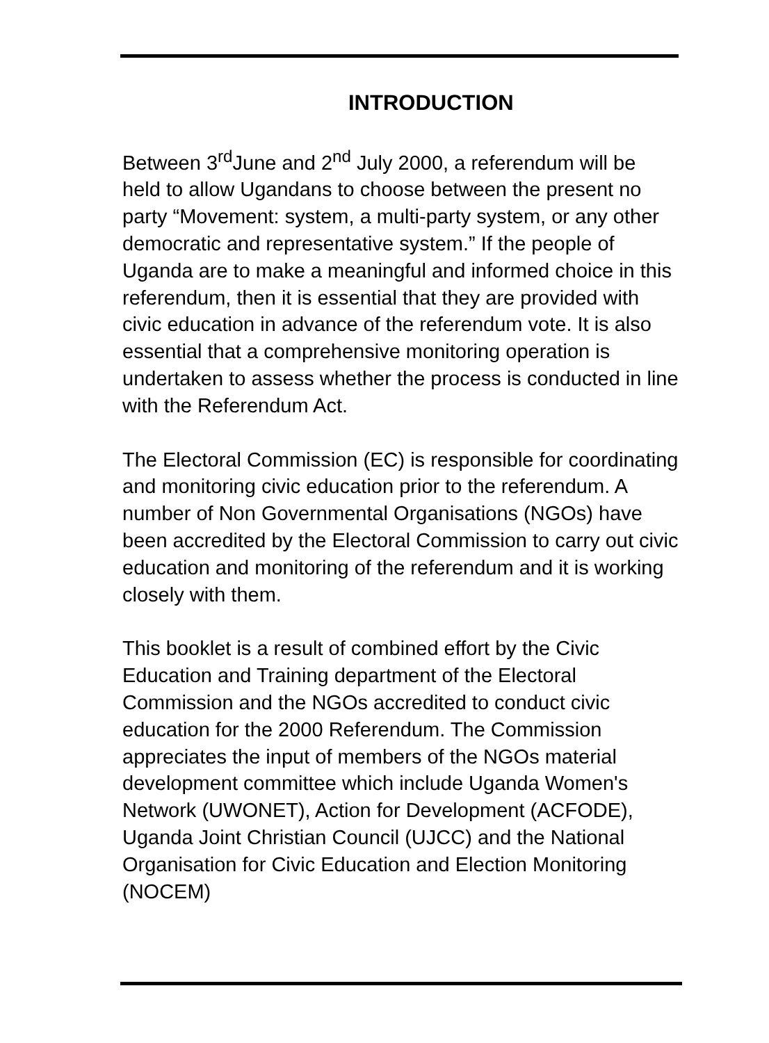INTRODUCTION
Between 3<sup>rd</sup>June and 2<sup>nd</sup> July 2000, a referendum will be held to allow Ugandans to choose between the present no party “Movement: system, a multi-party system, or any other democratic and representative system.” If the people of Uganda are to make a meaningful and informed choice in this referendum, then it is essential that they are provided with civic education in advance of the referendum vote. It is also essential that a comprehensive monitoring operation is undertaken to assess whether the process is conducted in line with the Referendum Act.
The Electoral Commission (EC) is responsible for coordinating and monitoring civic education prior to the referendum. A number of Non Governmental Organisations (NGOs) have been accredited by the Electoral Commission to carry out civic education and monitoring of the referendum and it is working closely with them.
This booklet is a result of combined effort by the Civic Education and Training department of the Electoral Commission and the NGOs accredited to conduct civic education for the 2000 Referendum. The Commission appreciates the input of members of the NGOs material development committee which include Uganda Women's Network (UWONET), Action for Development (ACFODE), Uganda Joint Christian Council (UJCC) and the National Organisation for Civic Education and Election Monitoring (NOCEM)